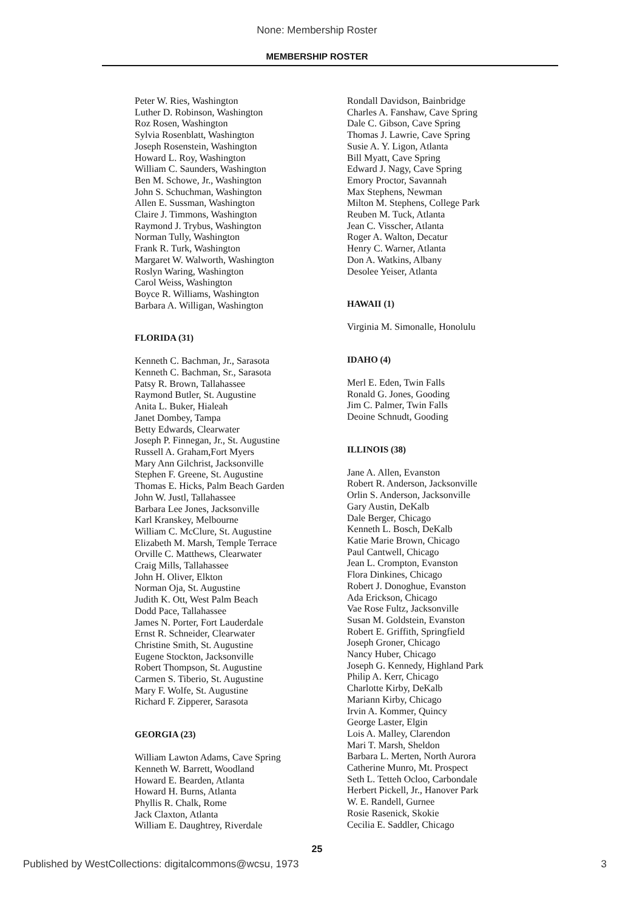None: Membership Roster
MEMBERSHIP ROSTER
Peter W. Ries, Washington
Luther D. Robinson, Washington
Roz Rosen, Washington
Sylvia Rosenblatt, Washington
Joseph Rosenstein, Washington
Howard L. Roy, Washington
William C. Saunders, Washington
Ben M. Schowe, Jr., Washington
John S. Schuchman, Washington
Allen E. Sussman, Washington
Claire J. Timmons, Washington
Raymond J. Trybus, Washington
Norman Tully, Washington
Frank R. Turk, Washington
Margaret W. Walworth, Washington
Roslyn Waring, Washington
Carol Weiss, Washington
Boyce R. Williams, Washington
Barbara A. Willigan, Washington
FLORIDA (31)
Kenneth C. Bachman, Jr., Sarasota
Kenneth C. Bachman, Sr., Sarasota
Patsy R. Brown, Tallahassee
Raymond Butler, St. Augustine
Anita L. Buker, Hialeah
Janet Dombey, Tampa
Betty Edwards, Clearwater
Joseph P. Finnegan, Jr., St. Augustine
Russell A. Graham,Fort Myers
Mary Ann Gilchrist, Jacksonville
Stephen F. Greene, St. Augustine
Thomas E. Hicks, Palm Beach Garden
John W. Justl, Tallahassee
Barbara Lee Jones, Jacksonville
Karl Kranskey, Melbourne
William C. McClure, St. Augustine
Elizabeth M. Marsh, Temple Terrace
Orville C. Matthews, Clearwater
Craig Mills, Tallahassee
John H. Oliver, Elkton
Norman Oja, St. Augustine
Judith K. Ott, West Palm Beach
Dodd Pace, Tallahassee
James N. Porter, Fort Lauderdale
Ernst R. Schneider, Clearwater
Christine Smith, St. Augustine
Eugene Stockton, Jacksonville
Robert Thompson, St. Augustine
Carmen S. Tiberio, St. Augustine
Mary F. Wolfe, St. Augustine
Richard F. Zipperer, Sarasota
GEORGIA (23)
William Lawton Adams, Cave Spring
Kenneth W. Barrett, Woodland
Howard E. Bearden, Atlanta
Howard H. Burns, Atlanta
Phyllis R. Chalk, Rome
Jack Claxton, Atlanta
William E. Daughtrey, Riverdale
Rondall Davidson, Bainbridge
Charles A. Fanshaw, Cave Spring
Dale C. Gibson, Cave Spring
Thomas J. Lawrie, Cave Spring
Susie A. Y. Ligon, Atlanta
Bill Myatt, Cave Spring
Edward J. Nagy, Cave Spring
Emory Proctor, Savannah
Max Stephens, Newman
Milton M. Stephens, College Park
Reuben M. Tuck, Atlanta
Jean C. Visscher, Atlanta
Roger A. Walton, Decatur
Henry C. Warner, Atlanta
Don A. Watkins, Albany
Desolee Yeiser, Atlanta
HAWAII (1)
Virginia M. Simonalle, Honolulu
IDAHO (4)
Merl E. Eden, Twin Falls
Ronald G. Jones, Gooding
Jim C. Palmer, Twin Falls
Deoine Schnudt, Gooding
ILLINOIS (38)
Jane A. Allen, Evanston
Robert R. Anderson, Jacksonville
Orlin S. Anderson, Jacksonville
Gary Austin, DeKalb
Dale Berger, Chicago
Kenneth L. Bosch, DeKalb
Katie Marie Brown, Chicago
Paul Cantwell, Chicago
Jean L. Crompton, Evanston
Flora Dinkines, Chicago
Robert J. Donoghue, Evanston
Ada Erickson, Chicago
Vae Rose Fultz, Jacksonville
Susan M. Goldstein, Evanston
Robert E. Griffith, Springfield
Joseph Groner, Chicago
Nancy Huber, Chicago
Joseph G. Kennedy, Highland Park
Philip A. Kerr, Chicago
Charlotte Kirby, DeKalb
Mariann Kirby, Chicago
Irvin A. Kommer, Quincy
George Laster, Elgin
Lois A. Malley, Clarendon
Mari T. Marsh, Sheldon
Barbara L. Merten, North Aurora
Catherine Munro, Mt. Prospect
Seth L. Tetteh Ocloo, Carbondale
Herbert Pickell, Jr., Hanover Park
W. E. Randell, Gurnee
Rosie Rasenick, Skokie
Cecilia E. Saddler, Chicago
25
Published by WestCollections: digitalcommons@wcsu, 1973 3